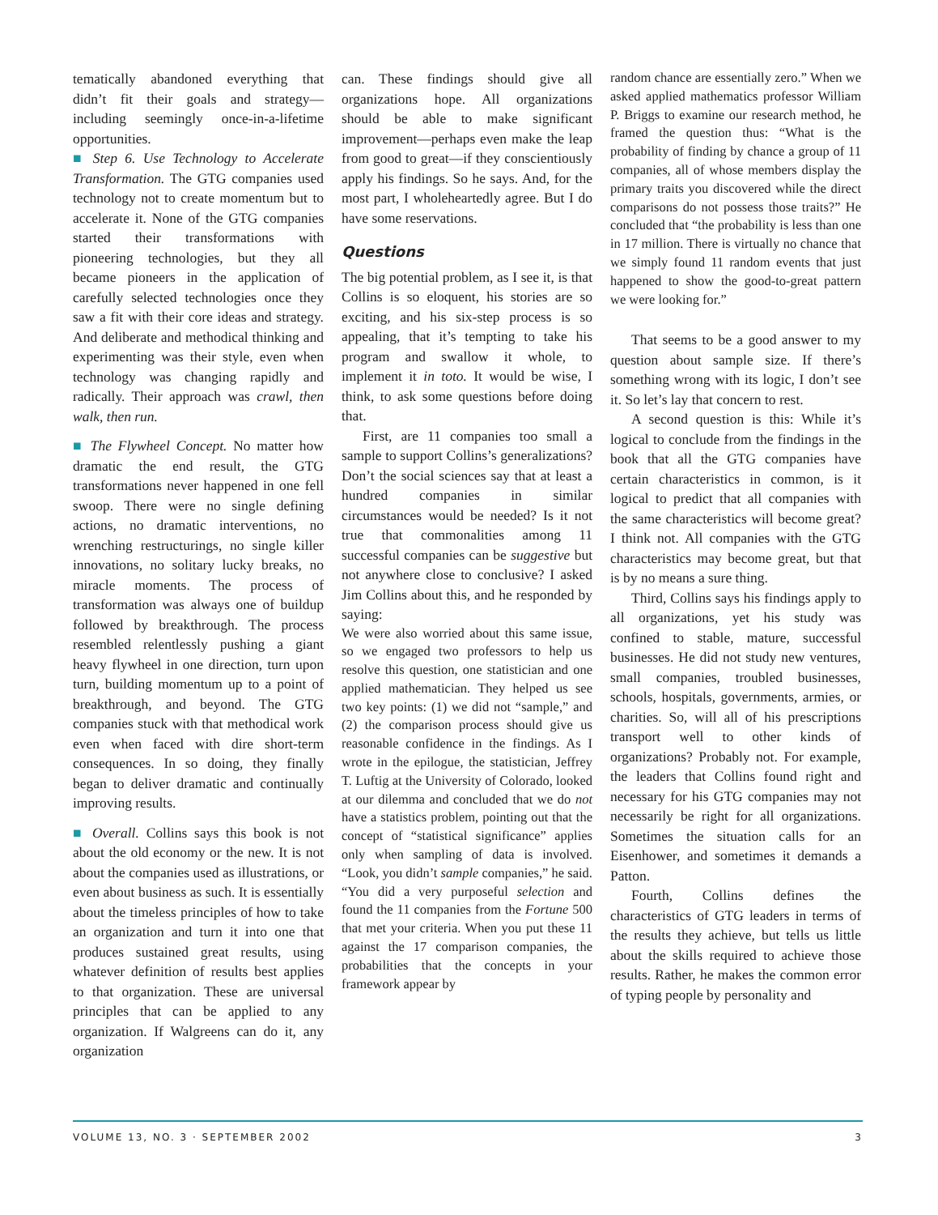tematically abandoned everything that didn’t fit their goals and strategy—including seemingly once-in-a-lifetime opportunities.
■ Step 6. Use Technology to Accelerate Transformation. The GTG companies used technology not to create momentum but to accelerate it. None of the GTG companies started their transformations with pioneering technologies, but they all became pioneers in the application of carefully selected technologies once they saw a fit with their core ideas and strategy. And deliberate and methodical thinking and experimenting was their style, even when technology was changing rapidly and radically. Their approach was crawl, then walk, then run.
■ The Flywheel Concept. No matter how dramatic the end result, the GTG transformations never happened in one fell swoop. There were no single defining actions, no dramatic interventions, no wrenching restructurings, no single killer innovations, no solitary lucky breaks, no miracle moments. The process of transformation was always one of buildup followed by breakthrough. The process resembled relentlessly pushing a giant heavy flywheel in one direction, turn upon turn, building momentum up to a point of breakthrough, and beyond. The GTG companies stuck with that methodical work even when faced with dire short-term consequences. In so doing, they finally began to deliver dramatic and continually improving results.
■ Overall. Collins says this book is not about the old economy or the new. It is not about the companies used as illustrations, or even about business as such. It is essentially about the timeless principles of how to take an organization and turn it into one that produces sustained great results, using whatever definition of results best applies to that organization. These are universal principles that can be applied to any organization. If Walgreens can do it, any organization
can. These findings should give all organizations hope. All organizations should be able to make significant improvement—perhaps even make the leap from good to great—if they conscientiously apply his findings. So he says. And, for the most part, I wholeheartedly agree. But I do have some reservations.
Questions
The big potential problem, as I see it, is that Collins is so eloquent, his stories are so exciting, and his six-step process is so appealing, that it’s tempting to take his program and swallow it whole, to implement it in toto. It would be wise, I think, to ask some questions before doing that.
First, are 11 companies too small a sample to support Collins’s generalizations? Don’t the social sciences say that at least a hundred companies in similar circumstances would be needed? Is it not true that commonalities among 11 successful companies can be suggestive but not anywhere close to conclusive? I asked Jim Collins about this, and he responded by saying:
We were also worried about this same issue, so we engaged two professors to help us resolve this question, one statistician and one applied mathematician. They helped us see two key points: (1) we did not “sample,” and (2) the comparison process should give us reasonable confidence in the findings. As I wrote in the epilogue, the statistician, Jeffrey T. Luftig at the University of Colorado, looked at our dilemma and concluded that we do not have a statistics problem, pointing out that the concept of “statistical significance” applies only when sampling of data is involved. “Look, you didn’t sample companies,” he said. “You did a very purposeful selection and found the 11 companies from the Fortune 500 that met your criteria. When you put these 11 against the 17 comparison companies, the probabilities that the concepts in your framework appear by
random chance are essentially zero.” When we asked applied mathematics professor William P. Briggs to examine our research method, he framed the question thus: “What is the probability of finding by chance a group of 11 companies, all of whose members display the primary traits you discovered while the direct comparisons do not possess those traits?” He concluded that “the probability is less than one in 17 million. There is virtually no chance that we simply found 11 random events that just happened to show the good-to-great pattern we were looking for.”
That seems to be a good answer to my question about sample size. If there’s something wrong with its logic, I don’t see it. So let’s lay that concern to rest.
A second question is this: While it’s logical to conclude from the findings in the book that all the GTG companies have certain characteristics in common, is it logical to predict that all companies with the same characteristics will become great? I think not. All companies with the GTG characteristics may become great, but that is by no means a sure thing.
Third, Collins says his findings apply to all organizations, yet his study was confined to stable, mature, successful businesses. He did not study new ventures, small companies, troubled businesses, schools, hospitals, governments, armies, or charities. So, will all of his prescriptions transport well to other kinds of organizations? Probably not. For example, the leaders that Collins found right and necessary for his GTG companies may not necessarily be right for all organizations. Sometimes the situation calls for an Eisenhower, and sometimes it demands a Patton.
Fourth, Collins defines the characteristics of GTG leaders in terms of the results they achieve, but tells us little about the skills required to achieve those results. Rather, he makes the common error of typing people by personality and
VOLUME 13, NO. 3 · SEPTEMBER 2002 3